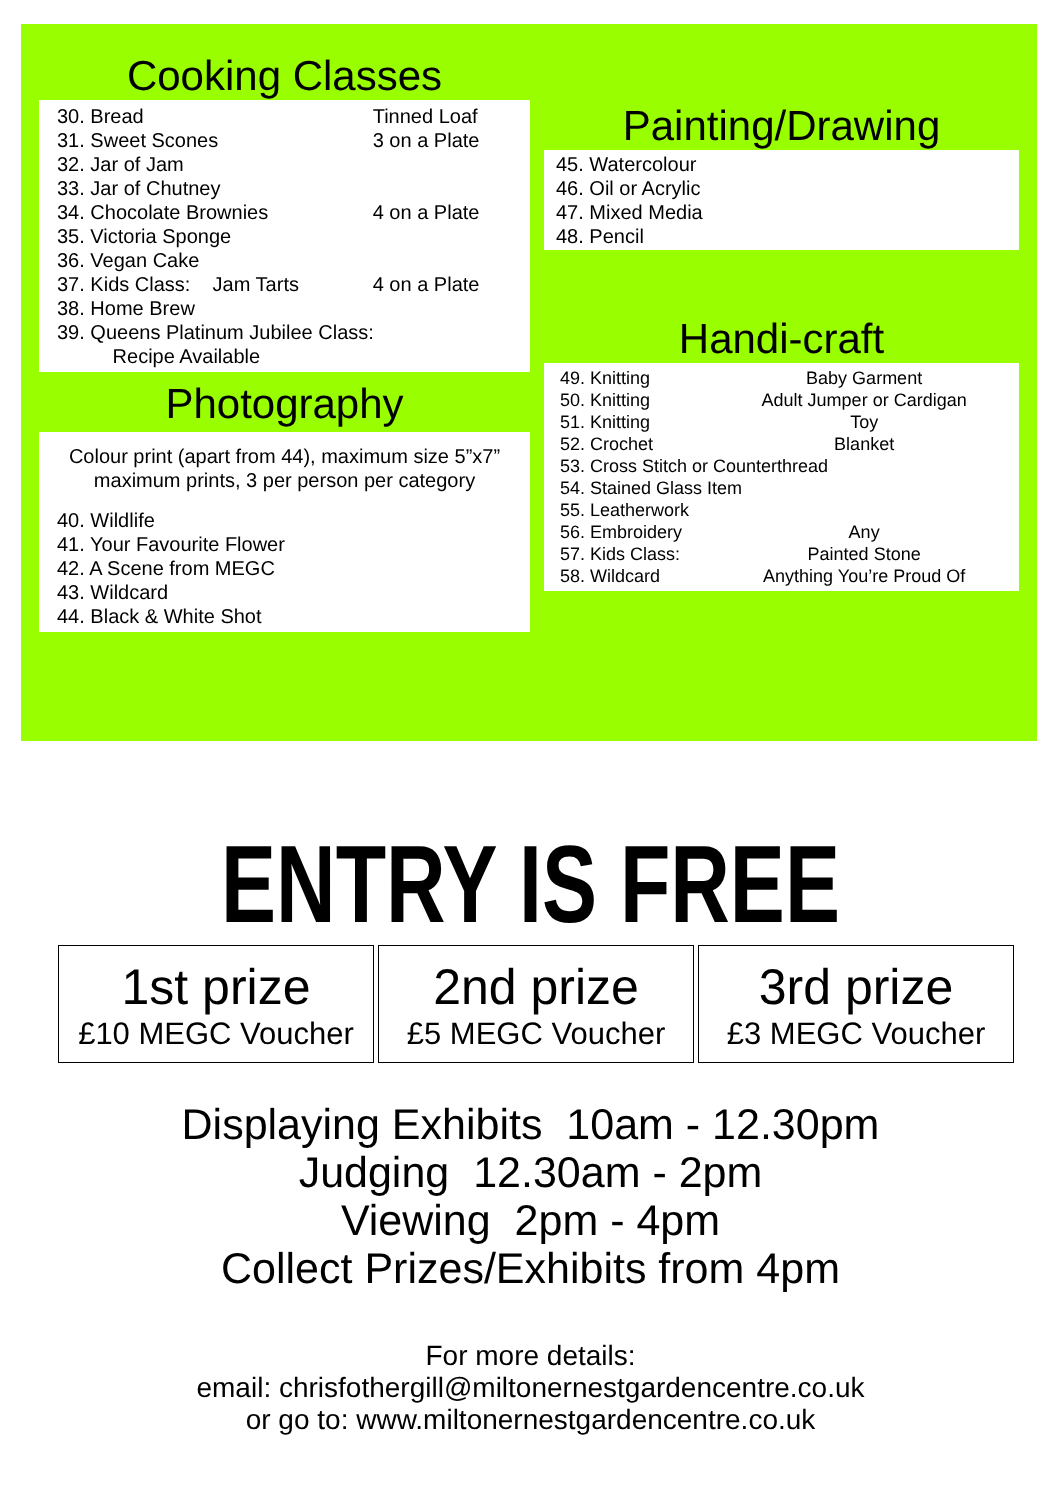Cooking Classes
| 30. Bread | Tinned Loaf |
| 31. Sweet Scones | 3 on a Plate |
| 32. Jar of Jam | |
| 33. Jar of Chutney | |
| 34. Chocolate Brownies | 4 on a Plate |
| 35. Victoria Sponge | |
| 36. Vegan Cake | |
| 37. Kids Class: Jam Tarts | 4 on a Plate |
| 38. Home Brew | |
| 39. Queens Platinum Jubilee Class: Recipe Available | |
Photography
Colour print (apart from 44), maximum size 5”x7”
maximum prints, 3 per person per category
40. Wildlife
41. Your Favourite Flower
42. A Scene from MEGC
43. Wildcard
44. Black & White Shot
Painting/Drawing
45. Watercolour
46. Oil or Acrylic
47. Mixed Media
48. Pencil
Handi-craft
| 49. Knitting | Baby Garment |
| 50. Knitting | Adult Jumper or Cardigan |
| 51. Knitting | Toy |
| 52. Crochet | Blanket |
| 53. Cross Stitch or Counterthread | |
| 54. Stained Glass Item | |
| 55. Leatherwork | |
| 56. Embroidery | Any |
| 57. Kids Class: | Painted Stone |
| 58. Wildcard | Anything You’re Proud Of |
ENTRY IS FREE
1st prize
£10 MEGC Voucher
2nd prize
£5 MEGC Voucher
3rd prize
£3 MEGC Voucher
Displaying Exhibits 10am - 12.30pm
Judging 12.30am - 2pm
Viewing 2pm - 4pm
Collect Prizes/Exhibits from 4pm
For more details:
email: chrisfothergill@miltonernestgardencentre.co.uk
or go to: www.miltonernestgardencentre.co.uk